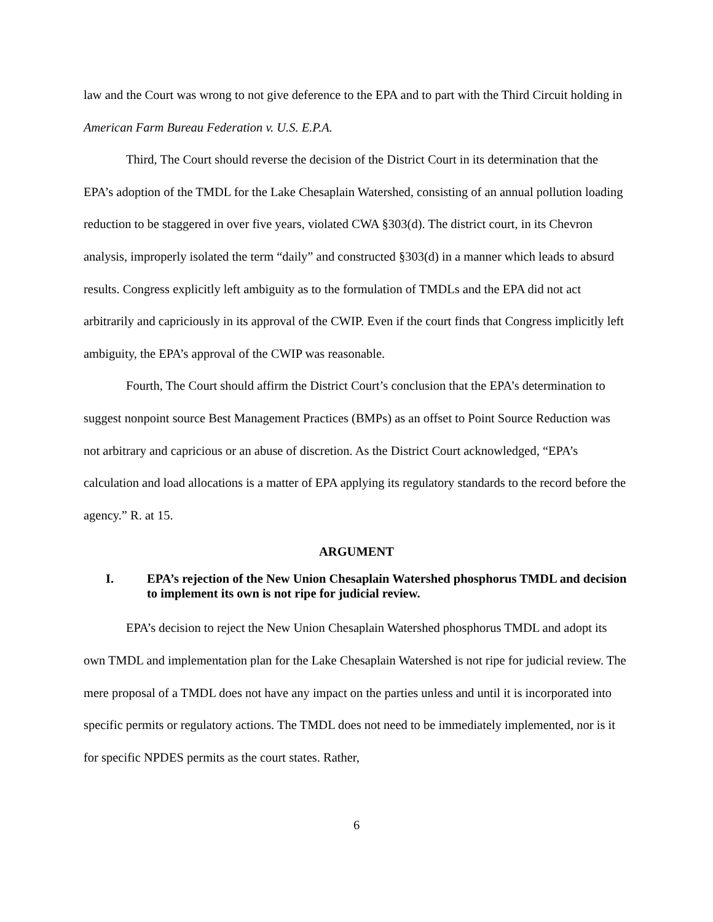law and the Court was wrong to not give deference to the EPA and to part with the Third Circuit holding in American Farm Bureau Federation v. U.S. E.P.A.
Third, The Court should reverse the decision of the District Court in its determination that the EPA’s adoption of the TMDL for the Lake Chesaplain Watershed, consisting of an annual pollution loading reduction to be staggered in over five years, violated CWA §303(d). The district court, in its Chevron analysis, improperly isolated the term “daily” and constructed §303(d) in a manner which leads to absurd results. Congress explicitly left ambiguity as to the formulation of TMDLs and the EPA did not act arbitrarily and capriciously in its approval of the CWIP. Even if the court finds that Congress implicitly left ambiguity, the EPA’s approval of the CWIP was reasonable.
Fourth, The Court should affirm the District Court’s conclusion that the EPA’s determination to suggest nonpoint source Best Management Practices (BMPs) as an offset to Point Source Reduction was not arbitrary and capricious or an abuse of discretion. As the District Court acknowledged, “EPA’s calculation and load allocations is a matter of EPA applying its regulatory standards to the record before the agency.” R. at 15.
ARGUMENT
I. EPA’s rejection of the New Union Chesaplain Watershed phosphorus TMDL and decision to implement its own is not ripe for judicial review.
EPA’s decision to reject the New Union Chesaplain Watershed phosphorus TMDL and adopt its own TMDL and implementation plan for the Lake Chesaplain Watershed is not ripe for judicial review. The mere proposal of a TMDL does not have any impact on the parties unless and until it is incorporated into specific permits or regulatory actions. The TMDL does not need to be immediately implemented, nor is it for specific NPDES permits as the court states. Rather,
6